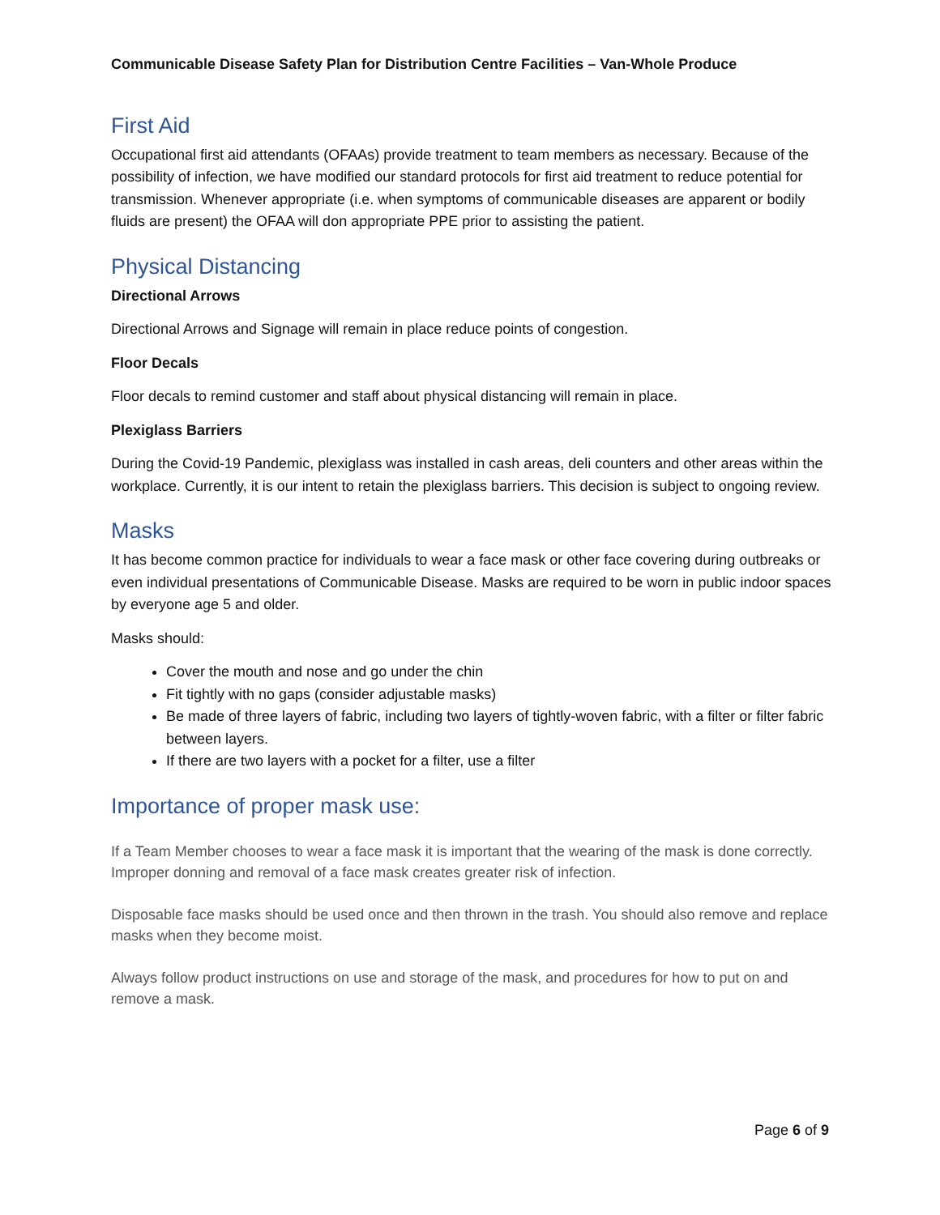Communicable Disease Safety Plan for Distribution Centre Facilities – Van-Whole Produce
First Aid
Occupational first aid attendants (OFAAs) provide treatment to team members as necessary. Because of the possibility of infection, we have modified our standard protocols for first aid treatment to reduce potential for transmission. Whenever appropriate (i.e. when symptoms of communicable diseases are apparent or bodily fluids are present) the OFAA will don appropriate PPE prior to assisting the patient.
Physical Distancing
Directional Arrows
Directional Arrows and Signage will remain in place reduce points of congestion.
Floor Decals
Floor decals to remind customer and staff about physical distancing will remain in place.
Plexiglass Barriers
During the Covid-19 Pandemic, plexiglass was installed in cash areas, deli counters and other areas within the workplace. Currently, it is our intent to retain the plexiglass barriers. This decision is subject to ongoing review.
Masks
It has become common practice for individuals to wear a face mask or other face covering during outbreaks or even individual presentations of Communicable Disease. Masks are required to be worn in public indoor spaces by everyone age 5 and older.
Masks should:
Cover the mouth and nose and go under the chin
Fit tightly with no gaps (consider adjustable masks)
Be made of three layers of fabric, including two layers of tightly-woven fabric, with a filter or filter fabric between layers.
If there are two layers with a pocket for a filter, use a filter
Importance of proper mask use:
If a Team Member chooses to wear a face mask it is important that the wearing of the mask is done correctly. Improper donning and removal of a face mask creates greater risk of infection.
Disposable face masks should be used once and then thrown in the trash. You should also remove and replace masks when they become moist.
Always follow product instructions on use and storage of the mask, and procedures for how to put on and remove a mask.
Page 6 of 9